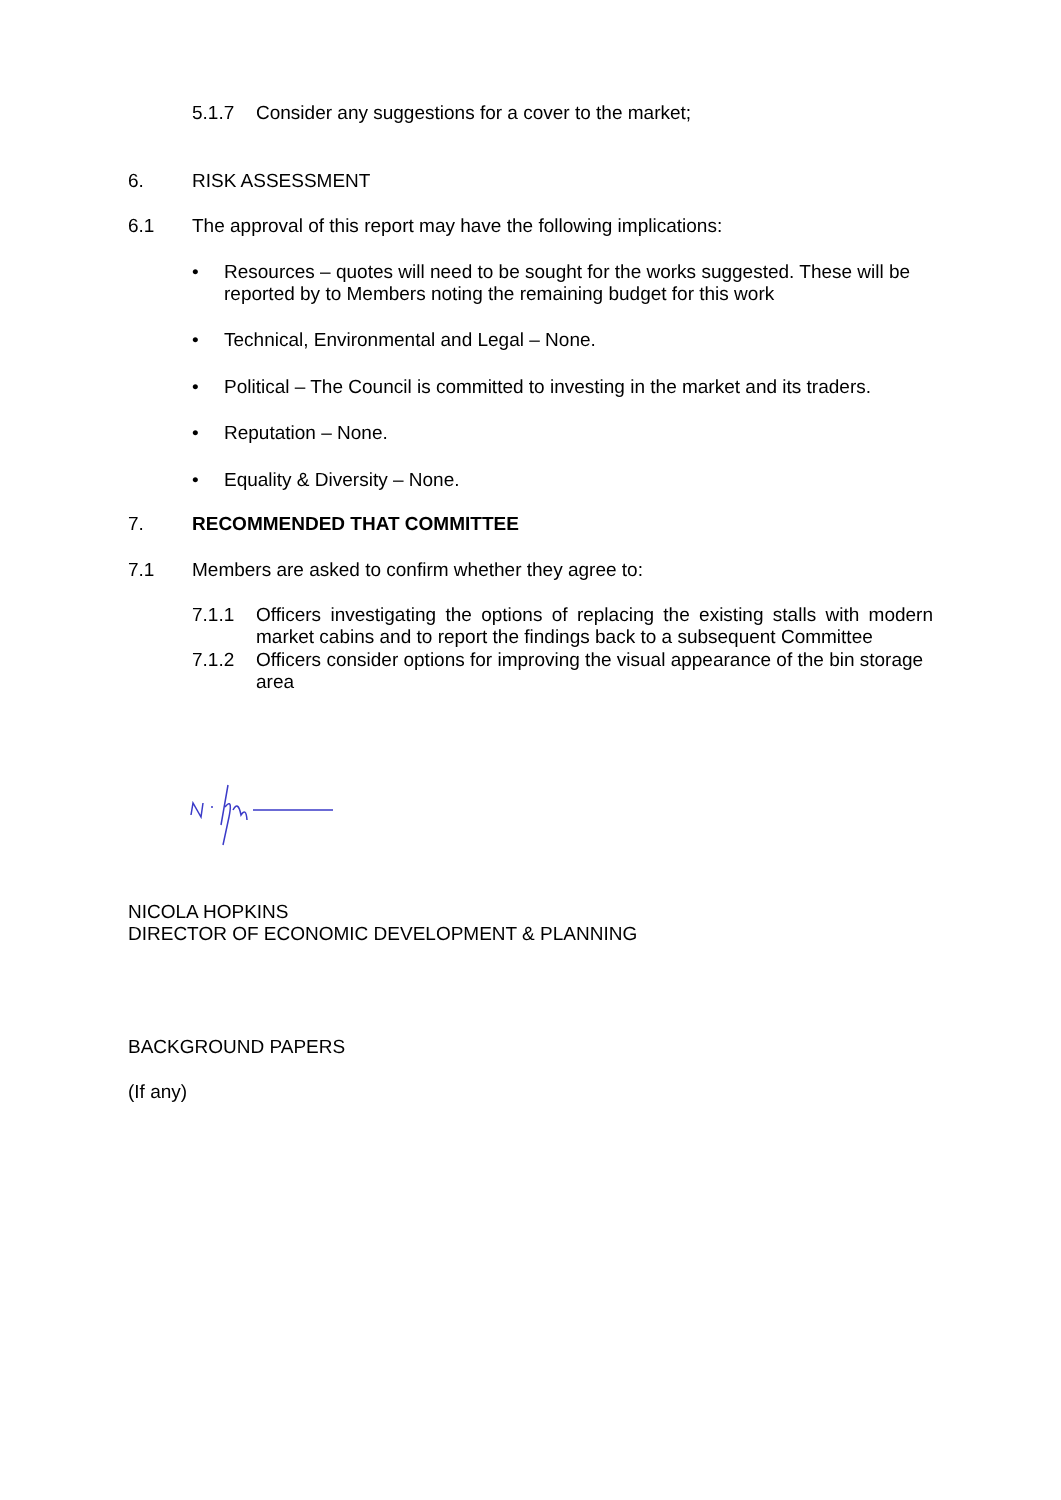5.1.7 Consider any suggestions for a cover to the market;
6. RISK ASSESSMENT
6.1 The approval of this report may have the following implications:
• Resources – quotes will need to be sought for the works suggested. These will be reported by to Members noting the remaining budget for this work
• Technical, Environmental and Legal – None.
• Political – The Council is committed to investing in the market and its traders.
• Reputation – None.
• Equality & Diversity – None.
7. RECOMMENDED THAT COMMITTEE
7.1 Members are asked to confirm whether they agree to:
7.1.1 Officers investigating the options of replacing the existing stalls with modern market cabins and to report the findings back to a subsequent Committee
7.1.2 Officers consider options for improving the visual appearance of the bin storage area
NICOLA HOPKINS
DIRECTOR OF ECONOMIC DEVELOPMENT & PLANNING
BACKGROUND PAPERS
(If any)